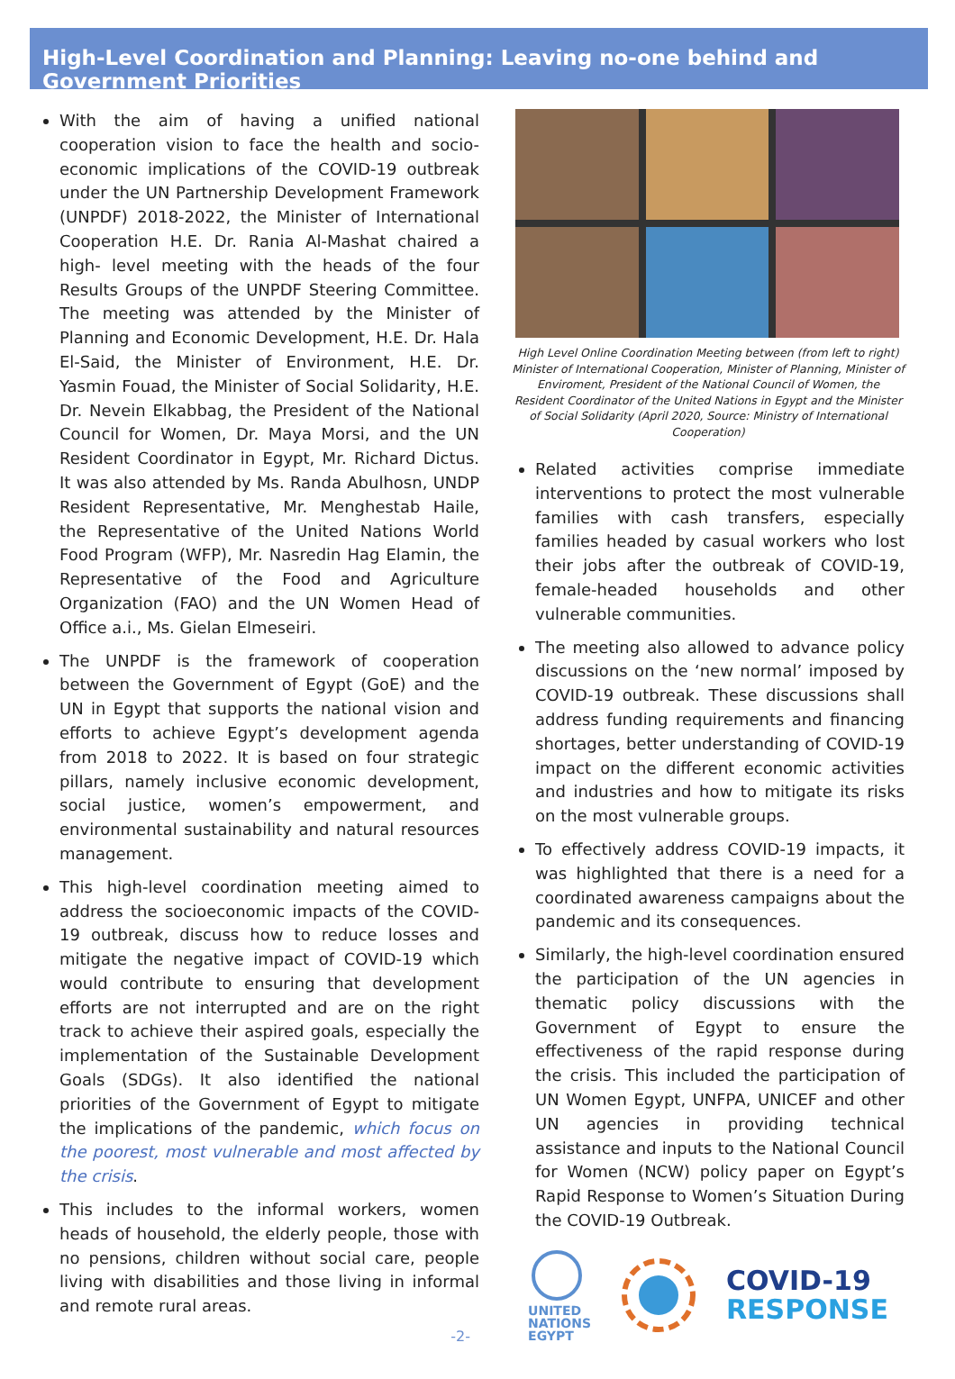High-Level Coordination and Planning: Leaving no-one behind and Government Priorities
With the aim of having a unified national cooperation vision to face the health and socio-economic implications of the COVID-19 outbreak under the UN Partnership Development Framework (UNPDF) 2018-2022, the Minister of International Cooperation H.E. Dr. Rania Al-Mashat chaired a high- level meeting with the heads of the four Results Groups of the UNPDF Steering Committee. The meeting was attended by the Minister of Planning and Economic Development, H.E. Dr. Hala El-Said, the Minister of Environment, H.E. Dr. Yasmin Fouad, the Minister of Social Solidarity, H.E. Dr. Nevein Elkabbag, the President of the National Council for Women, Dr. Maya Morsi, and the UN Resident Coordinator in Egypt, Mr. Richard Dictus. It was also attended by Ms. Randa Abulhosn, UNDP Resident Representative, Mr. Menghestab Haile, the Representative of the United Nations World Food Program (WFP), Mr. Nasredin Hag Elamin, the Representative of the Food and Agriculture Organization (FAO) and the UN Women Head of Office a.i., Ms. Gielan Elmeseiri.
The UNPDF is the framework of cooperation between the Government of Egypt (GoE) and the UN in Egypt that supports the national vision and efforts to achieve Egypt’s development agenda from 2018 to 2022. It is based on four strategic pillars, namely inclusive economic development, social justice, women’s empowerment, and environmental sustainability and natural resources management.
This high-level coordination meeting aimed to address the socioeconomic impacts of the COVID-19 outbreak, discuss how to reduce losses and mitigate the negative impact of COVID-19 which would contribute to ensuring that development efforts are not interrupted and are on the right track to achieve their aspired goals, especially the implementation of the Sustainable Development Goals (SDGs). It also identified the national priorities of the Government of Egypt to mitigate the implications of the pandemic, which focus on the poorest, most vulnerable and most affected by the crisis.
This includes to the informal workers, women heads of household, the elderly people, those with no pensions, children without social care, people living with disabilities and those living in informal and remote rural areas.
-2-
High Level Online Coordination Meeting between (from left to right) Minister of International Cooperation, Minister of Planning, Minister of Enviroment, President of the National Council of Women, the Resident Coordinator of the United Nations in Egypt and the Minister of Social Solidarity (April 2020, Source: Ministry of International Cooperation)
Related activities comprise immediate interventions to protect the most vulnerable families with cash transfers, especially families headed by casual workers who lost their jobs after the outbreak of COVID-19, female-headed households and other vulnerable communities.
The meeting also allowed to advance policy discussions on the ‘new normal’ imposed by COVID-19 outbreak. These discussions shall address funding requirements and financing shortages, better understanding of COVID-19 impact on the different economic activities and industries and how to mitigate its risks on the most vulnerable groups.
To effectively address COVID-19 impacts, it was highlighted that there is a need for a coordinated awareness campaigns about the pandemic and its consequences.
Similarly, the high-level coordination ensured the participation of the UN agencies in thematic policy discussions with the Government of Egypt to ensure the effectiveness of the rapid response during the crisis. This included the participation of UN Women Egypt, UNFPA, UNICEF and other UN agencies in providing technical assistance and inputs to the National Council for Women (NCW) policy paper on Egypt’s Rapid Response to Women’s Situation During the COVID-19 Outbreak.
UNITED
NATIONS
EGYPT
COVID-19
RESPONSE